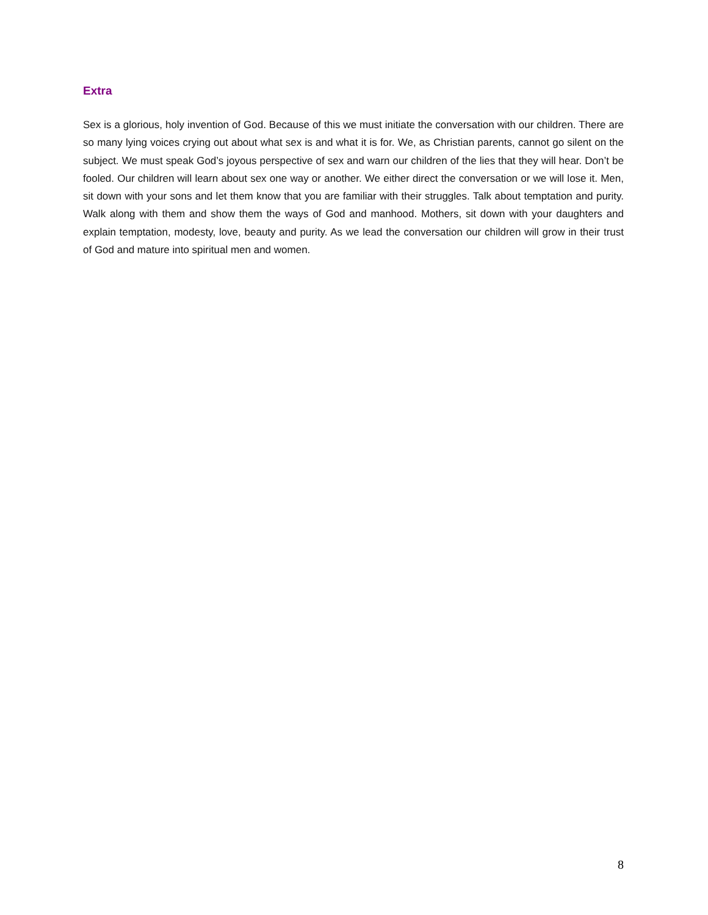Extra
Sex is a glorious, holy invention of God. Because of this we must initiate the conversation with our children. There are so many lying voices crying out about what sex is and what it is for. We, as Christian parents, cannot go silent on the subject. We must speak God’s joyous perspective of sex and warn our children of the lies that they will hear. Don’t be fooled. Our children will learn about sex one way or another. We either direct the conversation or we will lose it. Men, sit down with your sons and let them know that you are familiar with their struggles. Talk about temptation and purity. Walk along with them and show them the ways of God and manhood. Mothers, sit down with your daughters and explain temptation, modesty, love, beauty and purity. As we lead the conversation our children will grow in their trust of God and mature into spiritual men and women.
8